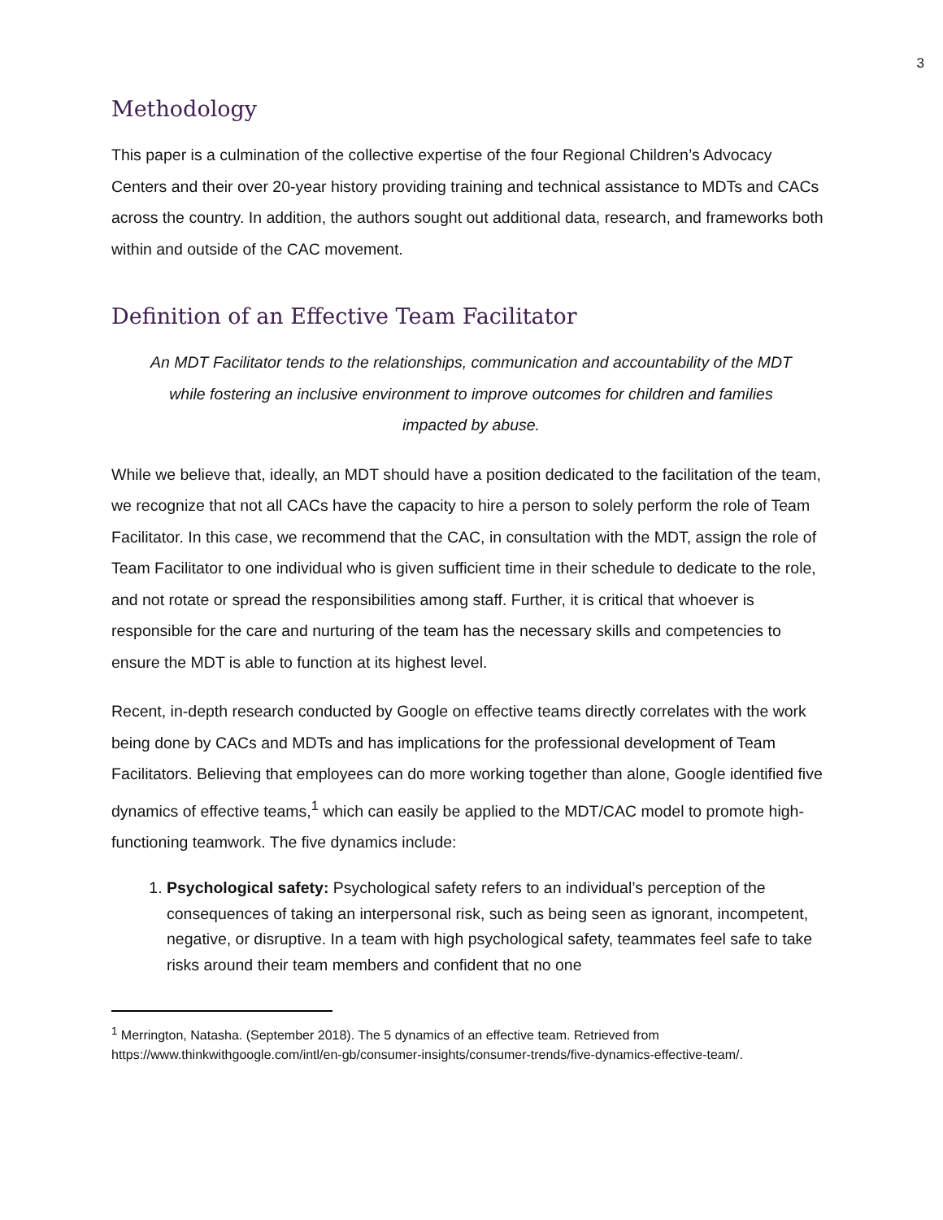3
Methodology
This paper is a culmination of the collective expertise of the four Regional Children’s Advocacy Centers and their over 20-year history providing training and technical assistance to MDTs and CACs across the country. In addition, the authors sought out additional data, research, and frameworks both within and outside of the CAC movement.
Definition of an Effective Team Facilitator
An MDT Facilitator tends to the relationships, communication and accountability of the MDT while fostering an inclusive environment to improve outcomes for children and families impacted by abuse.
While we believe that, ideally, an MDT should have a position dedicated to the facilitation of the team, we recognize that not all CACs have the capacity to hire a person to solely perform the role of Team Facilitator. In this case, we recommend that the CAC, in consultation with the MDT, assign the role of Team Facilitator to one individual who is given sufficient time in their schedule to dedicate to the role, and not rotate or spread the responsibilities among staff. Further, it is critical that whoever is responsible for the care and nurturing of the team has the necessary skills and competencies to ensure the MDT is able to function at its highest level.
Recent, in-depth research conducted by Google on effective teams directly correlates with the work being done by CACs and MDTs and has implications for the professional development of Team Facilitators. Believing that employees can do more working together than alone, Google identified five dynamics of effective teams,<sup>1</sup> which can easily be applied to the MDT/CAC model to promote high-functioning teamwork. The five dynamics include:
1. Psychological safety: Psychological safety refers to an individual’s perception of the consequences of taking an interpersonal risk, such as being seen as ignorant, incompetent, negative, or disruptive. In a team with high psychological safety, teammates feel safe to take risks around their team members and confident that no one
<sup>1</sup> Merrington, Natasha. (September 2018). The 5 dynamics of an effective team. Retrieved from https://www.thinkwithgoogle.com/intl/en-gb/consumer-insights/consumer-trends/five-dynamics-effective-team/.